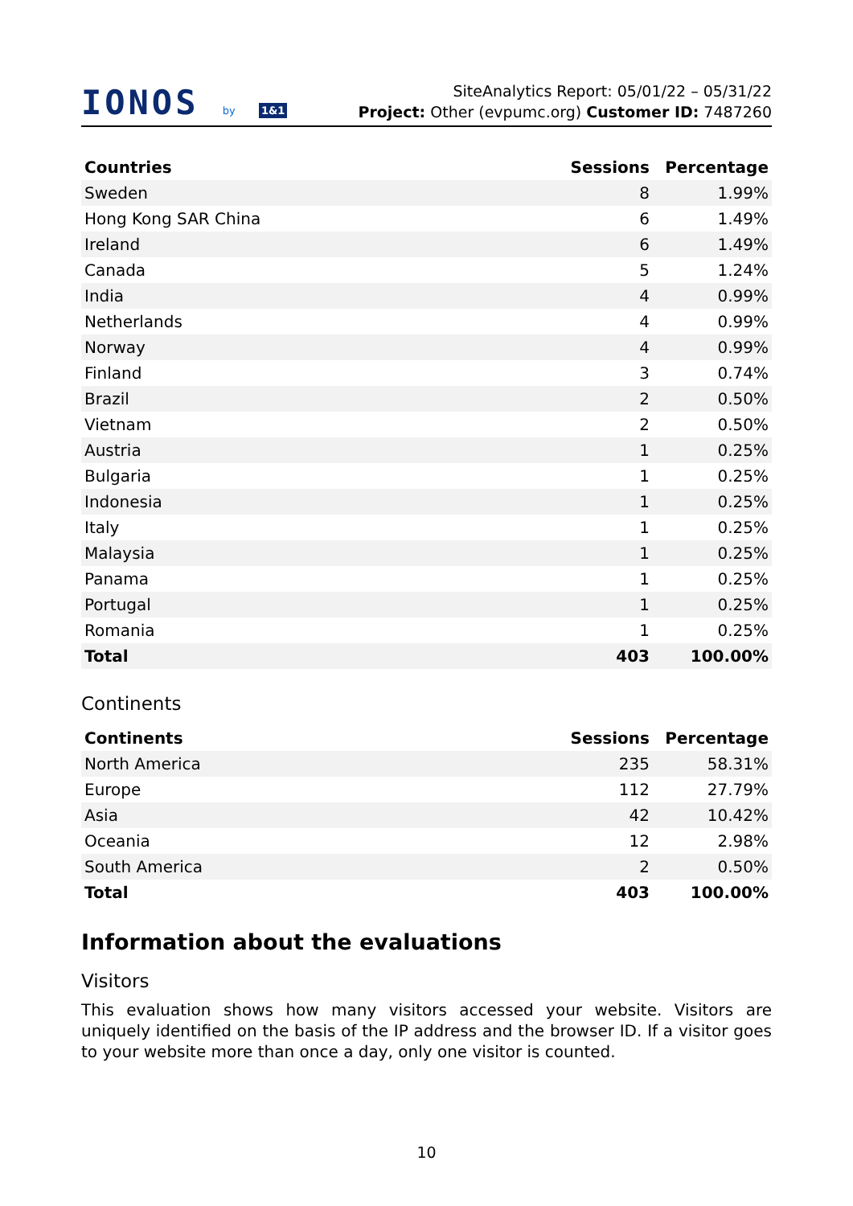IONOS by 1&1
SiteAnalytics Report: 05/01/22 – 05/31/22
Project: Other (evpumc.org) Customer ID: 7487260
| Countries | Sessions | Percentage |
| --- | --- | --- |
| Sweden | 8 | 1.99% |
| Hong Kong SAR China | 6 | 1.49% |
| Ireland | 6 | 1.49% |
| Canada | 5 | 1.24% |
| India | 4 | 0.99% |
| Netherlands | 4 | 0.99% |
| Norway | 4 | 0.99% |
| Finland | 3 | 0.74% |
| Brazil | 2 | 0.50% |
| Vietnam | 2 | 0.50% |
| Austria | 1 | 0.25% |
| Bulgaria | 1 | 0.25% |
| Indonesia | 1 | 0.25% |
| Italy | 1 | 0.25% |
| Malaysia | 1 | 0.25% |
| Panama | 1 | 0.25% |
| Portugal | 1 | 0.25% |
| Romania | 1 | 0.25% |
| Total | 403 | 100.00% |
Continents
| Continents | Sessions | Percentage |
| --- | --- | --- |
| North America | 235 | 58.31% |
| Europe | 112 | 27.79% |
| Asia | 42 | 10.42% |
| Oceania | 12 | 2.98% |
| South America | 2 | 0.50% |
| Total | 403 | 100.00% |
Information about the evaluations
Visitors
This evaluation shows how many visitors accessed your website. Visitors are uniquely identified on the basis of the IP address and the browser ID. If a visitor goes to your website more than once a day, only one visitor is counted.
10